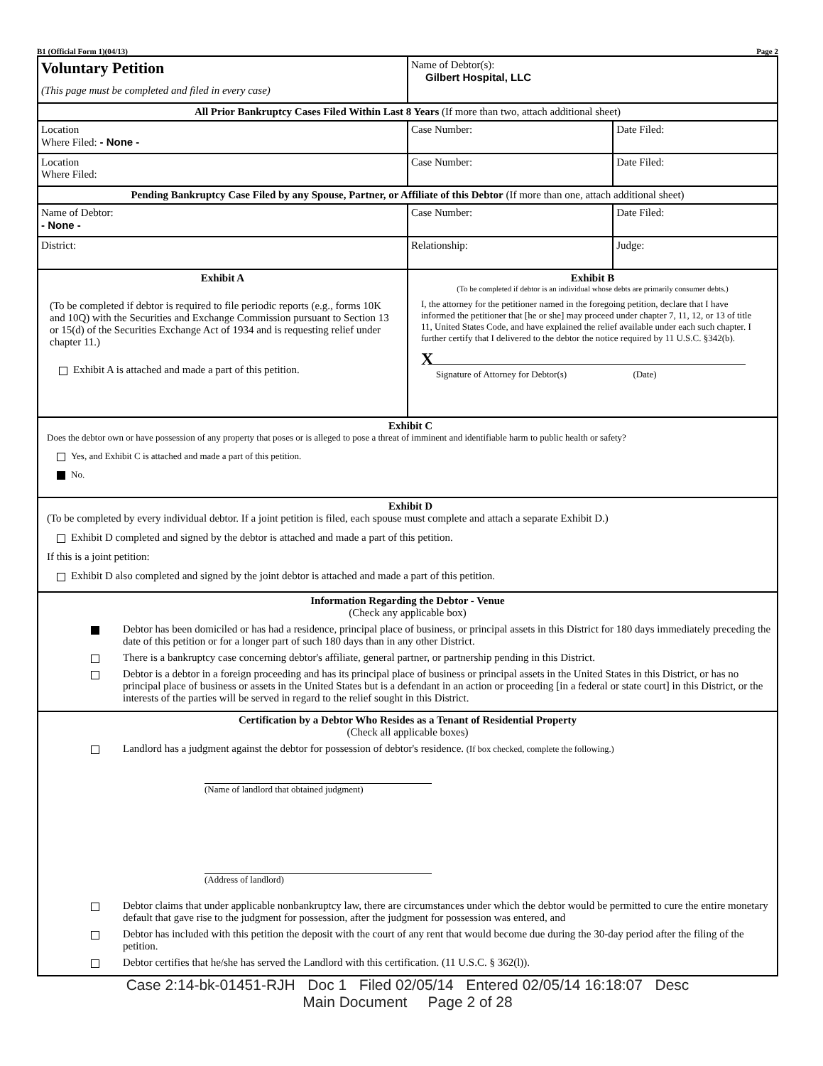B1 (Official Form 1)(04/13) Page 2
| Voluntary Petition (This page must be completed and filed in every case) | Name of Debtor(s): Gilbert Hospital, LLC | |
| All Prior Bankruptcy Cases Filed Within Last 8 Years (If more than two, attach additional sheet) | | |
| Location Where Filed: - None - | Case Number: | Date Filed: |
| Location Where Filed: | Case Number: | Date Filed: |
| Pending Bankruptcy Case Filed by any Spouse, Partner, or Affiliate of this Debtor (If more than one, attach additional sheet) | | |
| Name of Debtor: - None - | Case Number: | Date Filed: |
| District: | Relationship: | Judge: |
| Exhibit A (To be completed if debtor is required to file periodic reports (e.g., forms 10K and 10Q) with the Securities and Exchange Commission pursuant to Section 13 or 15(d) of the Securities Exchange Act of 1934 and is requesting relief under chapter 11.) Exhibit A is attached and made a part of this petition. | Exhibit B (To be completed if debtor is an individual whose debts are primarily consumer debts.) I, the attorney for the petitioner named in the foregoing petition, declare that I have informed the petitioner that [he or she] may proceed under chapter 7, 11, 12, or 13 of title 11, United States Code, and have explained the relief available under each such chapter. I further certify that I delivered to the debtor the notice required by 11 U.S.C. §342(b). X Signature of Attorney for Debtor(s) (Date) | |
| Exhibit C Does the debtor own or have possession of any property that poses or is alleged to pose a threat of imminent and identifiable harm to public health or safety? Yes, and Exhibit C is attached and made a part of this petition. No. | | |
| Exhibit D (To be completed by every individual debtor. If a joint petition is filed, each spouse must complete and attach a separate Exhibit D.) Exhibit D completed and signed by the debtor is attached and made a part of this petition. If this is a joint petition: Exhibit D also completed and signed by the joint debtor is attached and made a part of this petition. | | |
| Information Regarding the Debtor - Venue (Check any applicable box) Debtor has been domiciled or has had a residence, principal place of business, or principal assets in this District for 180 days immediately preceding the date of this petition or for a longer part of such 180 days than in any other District. There is a bankruptcy case concerning debtor's affiliate, general partner, or partnership pending in this District. Debtor is a debtor in a foreign proceeding and has its principal place of business or principal assets in the United States in this District, or has no principal place of business or assets in the United States but is a defendant in an action or proceeding [in a federal or state court] in this District, or the interests of the parties will be served in regard to the relief sought in this District. | | |
| Certification by a Debtor Who Resides as a Tenant of Residential Property (Check all applicable boxes) Landlord has a judgment against the debtor for possession of debtor's residence. (If box checked, complete the following.) (Name of landlord that obtained judgment) (Address of landlord) Debtor claims that under applicable nonbankruptcy law, there are circumstances under which the debtor would be permitted to cure the entire monetary default that gave rise to the judgment for possession, after the judgment for possession was entered, and Debtor has included with this petition the deposit with the court of any rent that would become due during the 30-day period after the filing of the petition. Debtor certifies that he/she has served the Landlord with this certification. (11 U.S.C. § 362(l)). | | |
Case 2:14-bk-01451-RJH Doc 1 Filed 02/05/14 Entered 02/05/14 16:18:07 Desc
Main Document Page 2 of 28